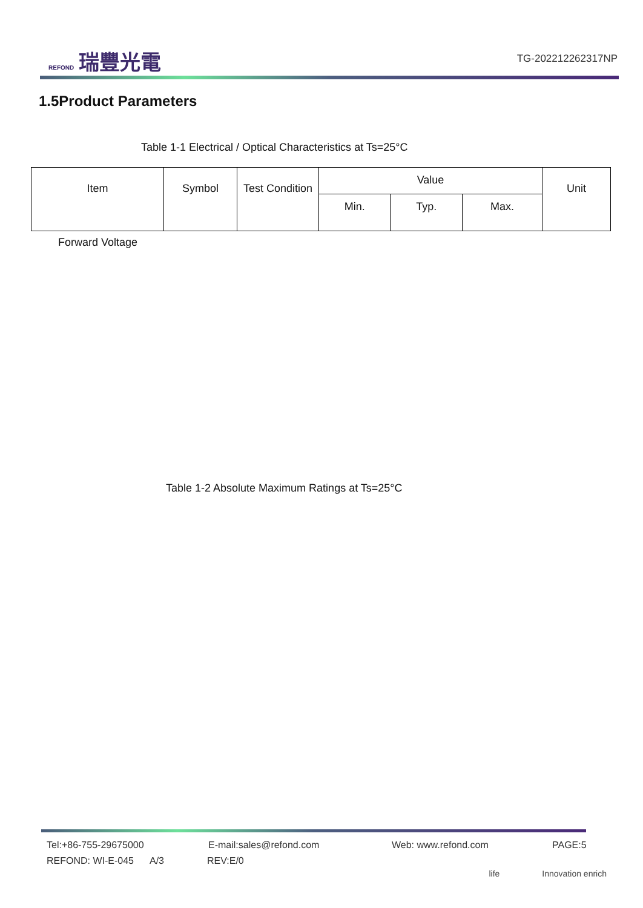REFOND 瑞豐光電
TG-202212262317NP
1.5Product Parameters
Table 1-1 Electrical / Optical Characteristics at Ts=25°C
| Item | Symbol | Test Condition | Value | | | Unit |
| --- | --- | --- | --- | --- | --- | --- |
| | | | Min. | Typ. | Max. | |
Forward Voltage
Table 1-2 Absolute Maximum Ratings at Ts=25°C
Tel:+86-755-29675000 E-mail:sales@refond.com Web: www.refond.com PAGE:5
REFOND: WI-E-045 A/3 REV:E/0
life Innovation enrich